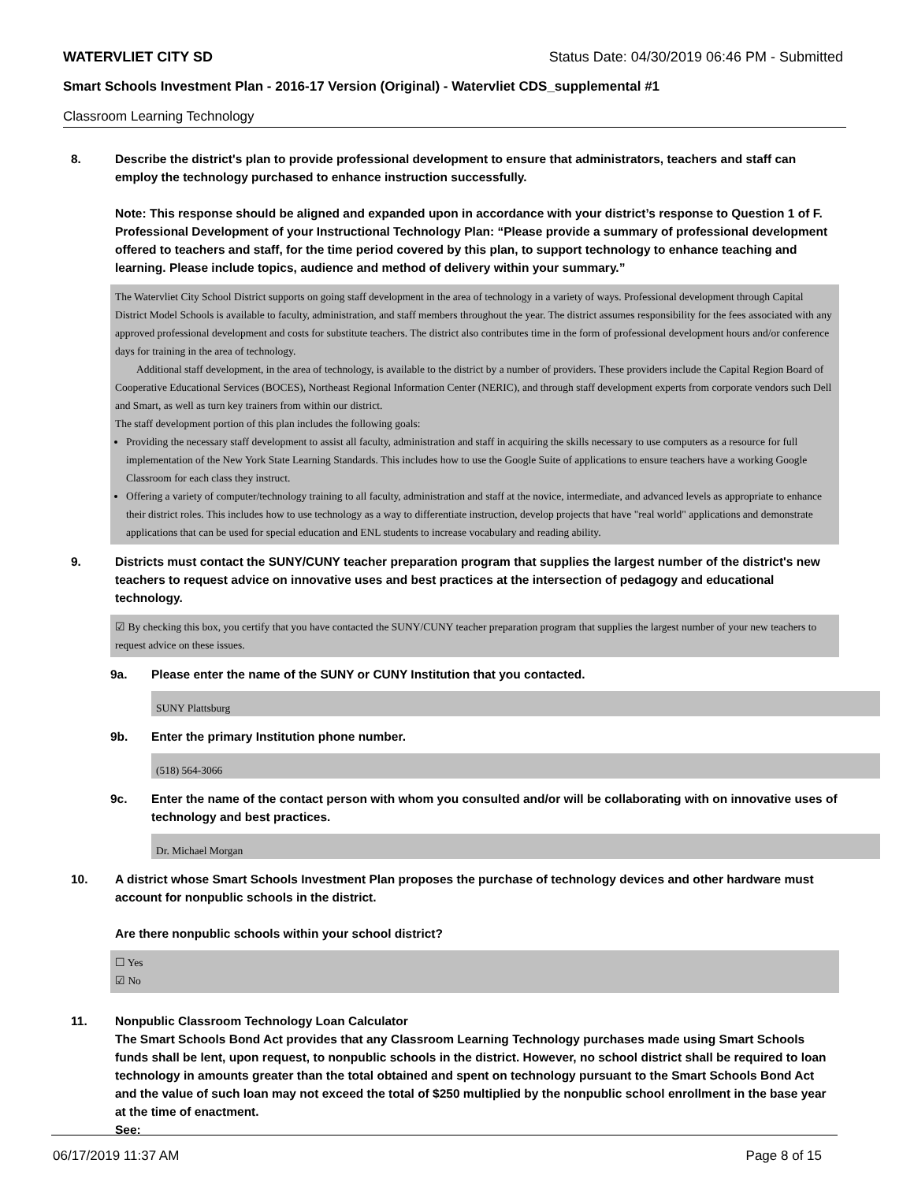WATERVLIET CITY SD Status Date: 04/30/2019 06:46 PM - Submitted
Smart Schools Investment Plan - 2016-17 Version (Original) - Watervliet CDS_supplemental #1
Classroom Learning Technology
8. Describe the district's plan to provide professional development to ensure that administrators, teachers and staff can employ the technology purchased to enhance instruction successfully.
Note: This response should be aligned and expanded upon in accordance with your district’s response to Question 1 of F. Professional Development of your Instructional Technology Plan: “Please provide a summary of professional development offered to teachers and staff, for the time period covered by this plan, to support technology to enhance teaching and learning. Please include topics, audience and method of delivery within your summary.”
The Watervliet City School District supports on going staff development in the area of technology in a variety of ways. Professional development through Capital District Model Schools is available to faculty, administration, and staff members throughout the year. The district assumes responsibility for the fees associated with any approved professional development and costs for substitute teachers. The district also contributes time in the form of professional development hours and/or conference days for training in the area of technology.
Additional staff development, in the area of technology, is available to the district by a number of providers. These providers include the Capital Region Board of Cooperative Educational Services (BOCES), Northeast Regional Information Center (NERIC), and through staff development experts from corporate vendors such Dell and Smart, as well as turn key trainers from within our district.
The staff development portion of this plan includes the following goals:
Providing the necessary staff development to assist all faculty, administration and staff in acquiring the skills necessary to use computers as a resource for full implementation of the New York State Learning Standards. This includes how to use the Google Suite of applications to ensure teachers have a working Google Classroom for each class they instruct.
Offering a variety of computer/technology training to all faculty, administration and staff at the novice, intermediate, and advanced levels as appropriate to enhance their district roles. This includes how to use technology as a way to differentiate instruction, develop projects that have "real world" applications and demonstrate applications that can be used for special education and ENL students to increase vocabulary and reading ability.
9. Districts must contact the SUNY/CUNY teacher preparation program that supplies the largest number of the district's new teachers to request advice on innovative uses and best practices at the intersection of pedagogy and educational technology.
☑ By checking this box, you certify that you have contacted the SUNY/CUNY teacher preparation program that supplies the largest number of your new teachers to request advice on these issues.
9a. Please enter the name of the SUNY or CUNY Institution that you contacted.
SUNY Plattsburg
9b. Enter the primary Institution phone number.
(518) 564-3066
9c. Enter the name of the contact person with whom you consulted and/or will be collaborating with on innovative uses of technology and best practices.
Dr. Michael Morgan
10. A district whose Smart Schools Investment Plan proposes the purchase of technology devices and other hardware must account for nonpublic schools in the district.
Are there nonpublic schools within your school district?
☐ Yes
☑ No
11. Nonpublic Classroom Technology Loan Calculator
The Smart Schools Bond Act provides that any Classroom Learning Technology purchases made using Smart Schools funds shall be lent, upon request, to nonpublic schools in the district. However, no school district shall be required to loan technology in amounts greater than the total obtained and spent on technology pursuant to the Smart Schools Bond Act and the value of such loan may not exceed the total of $250 multiplied by the nonpublic school enrollment in the base year at the time of enactment.
See:
06/17/2019 11:37 AM Page 8 of 15